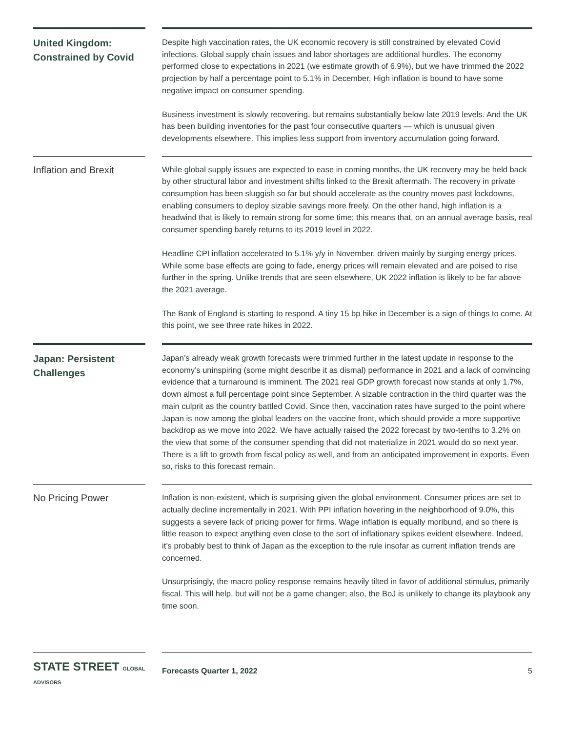United Kingdom: Constrained by Covid
Despite high vaccination rates, the UK economic recovery is still constrained by elevated Covid infections. Global supply chain issues and labor shortages are additional hurdles. The economy performed close to expectations in 2021 (we estimate growth of 6.9%), but we have trimmed the 2022 projection by half a percentage point to 5.1% in December. High inflation is bound to have some negative impact on consumer spending.
Business investment is slowly recovering, but remains substantially below late 2019 levels. And the UK has been building inventories for the past four consecutive quarters — which is unusual given developments elsewhere. This implies less support from inventory accumulation going forward.
Inflation and Brexit
While global supply issues are expected to ease in coming months, the UK recovery may be held back by other structural labor and investment shifts linked to the Brexit aftermath. The recovery in private consumption has been sluggish so far but should accelerate as the country moves past lockdowns, enabling consumers to deploy sizable savings more freely. On the other hand, high inflation is a headwind that is likely to remain strong for some time; this means that, on an annual average basis, real consumer spending barely returns to its 2019 level in 2022.
Headline CPI inflation accelerated to 5.1% y/y in November, driven mainly by surging energy prices. While some base effects are going to fade, energy prices will remain elevated and are poised to rise further in the spring. Unlike trends that are seen elsewhere, UK 2022 inflation is likely to be far above the 2021 average.
The Bank of England is starting to respond. A tiny 15 bp hike in December is a sign of things to come. At this point, we see three rate hikes in 2022.
Japan: Persistent Challenges
Japan’s already weak growth forecasts were trimmed further in the latest update in response to the economy’s uninspiring (some might describe it as dismal) performance in 2021 and a lack of convincing evidence that a turnaround is imminent. The 2021 real GDP growth forecast now stands at only 1.7%, down almost a full percentage point since September. A sizable contraction in the third quarter was the main culprit as the country battled Covid. Since then, vaccination rates have surged to the point where Japan is now among the global leaders on the vaccine front, which should provide a more supportive backdrop as we move into 2022. We have actually raised the 2022 forecast by two-tenths to 3.2% on the view that some of the consumer spending that did not materialize in 2021 would do so next year. There is a lift to growth from fiscal policy as well, and from an anticipated improvement in exports. Even so, risks to this forecast remain.
No Pricing Power
Inflation is non-existent, which is surprising given the global environment. Consumer prices are set to actually decline incrementally in 2021. With PPI inflation hovering in the neighborhood of 9.0%, this suggests a severe lack of pricing power for firms. Wage inflation is equally moribund, and so there is little reason to expect anything even close to the sort of inflationary spikes evident elsewhere. Indeed, it’s probably best to think of Japan as the exception to the rule insofar as current inflation trends are concerned.
Unsurprisingly, the macro policy response remains heavily tilted in favor of additional stimulus, primarily fiscal. This will help, but will not be a game changer; also, the BoJ is unlikely to change its playbook any time soon.
STATE STREET GLOBAL ADVISORS
Forecasts Quarter 1, 2022 5